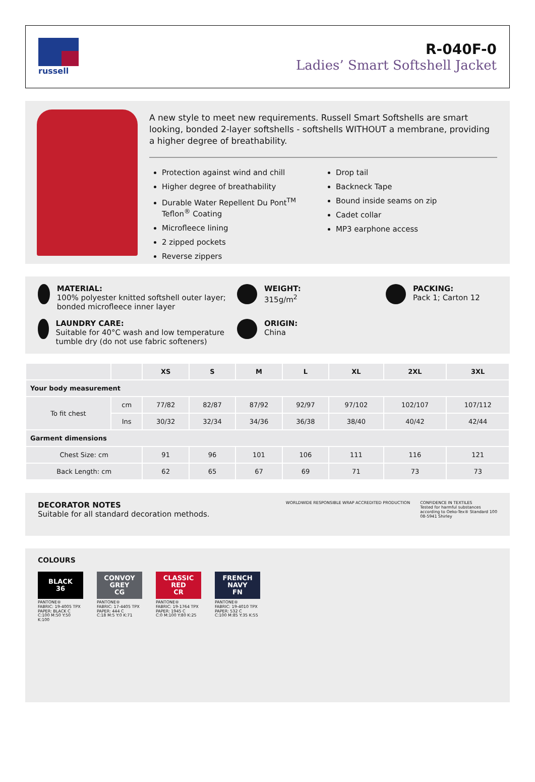russell
R-040F-0
Ladies’ Smart Softshell Jacket
A new style to meet new requirements. Russell Smart Softshells are smart looking, bonded 2-layer softshells - softshells WITHOUT a membrane, providing a higher degree of breathability.
Protection against wind and chill
Higher degree of breathability
Durable Water Repellent Du Pont<sup>TM</sup> Teflon<sup>®</sup> Coating
Microfleece lining
2 zipped pockets
Reverse zippers
Drop tail
Backneck Tape
Bound inside seams on zip
Cadet collar
MP3 earphone access
MATERIAL:
100% polyester knitted softshell outer layer; bonded microfleece inner layer
WEIGHT:
315g/m<sup>2</sup>
PACKING:
Pack 1; Carton 12
LAUNDRY CARE:
Suitable for 40°C wash and low temperature tumble dry (do not use fabric softeners)
ORIGIN:
China
| | | XS | S | M | L | XL | 2XL | 3XL |
| --- | --- | --- | --- | --- | --- | --- | --- | --- |
| Your body measurement | | | | | | | | |
| To fit chest | cm | 77/82 | 82/87 | 87/92 | 92/97 | 97/102 | 102/107 | 107/112 |
| | Ins | 30/32 | 32/34 | 34/36 | 36/38 | 38/40 | 40/42 | 42/44 |
| Garment dimensions | | | | | | | | |
| Chest Size: cm | | 91 | 96 | 101 | 106 | 111 | 116 | 121 |
| Back Length: cm | | 62 | 65 | 67 | 69 | 71 | 73 | 73 |
DECORATOR NOTES
Suitable for all standard decoration methods.
WORLDWIDE RESPONSIBLE WRAP ACCREDITED PRODUCTION
CONFIDENCE IN TEXTILES
Tested for harmful substances
according to Oeko-Tex® Standard 100
08-5941 Shirley
COLOURS
BLACK
36
PANTONE®
FABRIC: 19-4005 TPX
PAPER: BLACK C
C:100 M:50 Y:50 K:100
CONVOY
GREY
CG
PANTONE®
FABRIC: 17-4405 TPX
PAPER: 444 C
C:18 M:5 Y:0 K:71
CLASSIC
RED
CR
PANTONE®
FABRIC: 19-1764 TPX
PAPER: 1945 C
C:0 M:100 Y:80 K:25
FRENCH
NAVY
FN
PANTONE®
FABRIC: 19-4010 TPX
PAPER: 532 C
C:100 M:85 Y:35 K:55